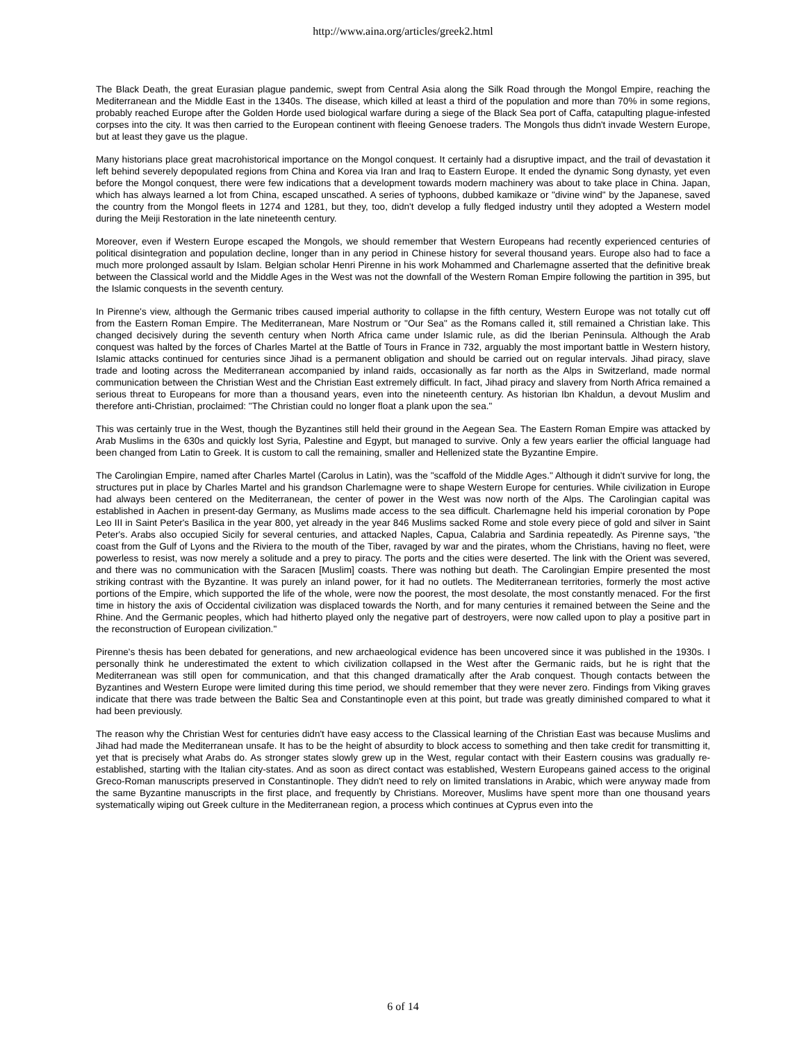http://www.aina.org/articles/greek2.html
The Black Death, the great Eurasian plague pandemic, swept from Central Asia along the Silk Road through the Mongol Empire, reaching the Mediterranean and the Middle East in the 1340s. The disease, which killed at least a third of the population and more than 70% in some regions, probably reached Europe after the Golden Horde used biological warfare during a siege of the Black Sea port of Caffa, catapulting plague-infested corpses into the city. It was then carried to the European continent with fleeing Genoese traders. The Mongols thus didn't invade Western Europe, but at least they gave us the plague.
Many historians place great macrohistorical importance on the Mongol conquest. It certainly had a disruptive impact, and the trail of devastation it left behind severely depopulated regions from China and Korea via Iran and Iraq to Eastern Europe. It ended the dynamic Song dynasty, yet even before the Mongol conquest, there were few indications that a development towards modern machinery was about to take place in China. Japan, which has always learned a lot from China, escaped unscathed. A series of typhoons, dubbed kamikaze or "divine wind" by the Japanese, saved the country from the Mongol fleets in 1274 and 1281, but they, too, didn't develop a fully fledged industry until they adopted a Western model during the Meiji Restoration in the late nineteenth century.
Moreover, even if Western Europe escaped the Mongols, we should remember that Western Europeans had recently experienced centuries of political disintegration and population decline, longer than in any period in Chinese history for several thousand years. Europe also had to face a much more prolonged assault by Islam. Belgian scholar Henri Pirenne in his work Mohammed and Charlemagne asserted that the definitive break between the Classical world and the Middle Ages in the West was not the downfall of the Western Roman Empire following the partition in 395, but the Islamic conquests in the seventh century.
In Pirenne's view, although the Germanic tribes caused imperial authority to collapse in the fifth century, Western Europe was not totally cut off from the Eastern Roman Empire. The Mediterranean, Mare Nostrum or "Our Sea" as the Romans called it, still remained a Christian lake. This changed decisively during the seventh century when North Africa came under Islamic rule, as did the Iberian Peninsula. Although the Arab conquest was halted by the forces of Charles Martel at the Battle of Tours in France in 732, arguably the most important battle in Western history, Islamic attacks continued for centuries since Jihad is a permanent obligation and should be carried out on regular intervals. Jihad piracy, slave trade and looting across the Mediterranean accompanied by inland raids, occasionally as far north as the Alps in Switzerland, made normal communication between the Christian West and the Christian East extremely difficult. In fact, Jihad piracy and slavery from North Africa remained a serious threat to Europeans for more than a thousand years, even into the nineteenth century. As historian Ibn Khaldun, a devout Muslim and therefore anti-Christian, proclaimed: "The Christian could no longer float a plank upon the sea."
This was certainly true in the West, though the Byzantines still held their ground in the Aegean Sea. The Eastern Roman Empire was attacked by Arab Muslims in the 630s and quickly lost Syria, Palestine and Egypt, but managed to survive. Only a few years earlier the official language had been changed from Latin to Greek. It is custom to call the remaining, smaller and Hellenized state the Byzantine Empire.
The Carolingian Empire, named after Charles Martel (Carolus in Latin), was the "scaffold of the Middle Ages." Although it didn't survive for long, the structures put in place by Charles Martel and his grandson Charlemagne were to shape Western Europe for centuries. While civilization in Europe had always been centered on the Mediterranean, the center of power in the West was now north of the Alps. The Carolingian capital was established in Aachen in present-day Germany, as Muslims made access to the sea difficult. Charlemagne held his imperial coronation by Pope Leo III in Saint Peter's Basilica in the year 800, yet already in the year 846 Muslims sacked Rome and stole every piece of gold and silver in Saint Peter's. Arabs also occupied Sicily for several centuries, and attacked Naples, Capua, Calabria and Sardinia repeatedly. As Pirenne says, "the coast from the Gulf of Lyons and the Riviera to the mouth of the Tiber, ravaged by war and the pirates, whom the Christians, having no fleet, were powerless to resist, was now merely a solitude and a prey to piracy. The ports and the cities were deserted. The link with the Orient was severed, and there was no communication with the Saracen [Muslim] coasts. There was nothing but death. The Carolingian Empire presented the most striking contrast with the Byzantine. It was purely an inland power, for it had no outlets. The Mediterranean territories, formerly the most active portions of the Empire, which supported the life of the whole, were now the poorest, the most desolate, the most constantly menaced. For the first time in history the axis of Occidental civilization was displaced towards the North, and for many centuries it remained between the Seine and the Rhine. And the Germanic peoples, which had hitherto played only the negative part of destroyers, were now called upon to play a positive part in the reconstruction of European civilization."
Pirenne's thesis has been debated for generations, and new archaeological evidence has been uncovered since it was published in the 1930s. I personally think he underestimated the extent to which civilization collapsed in the West after the Germanic raids, but he is right that the Mediterranean was still open for communication, and that this changed dramatically after the Arab conquest. Though contacts between the Byzantines and Western Europe were limited during this time period, we should remember that they were never zero. Findings from Viking graves indicate that there was trade between the Baltic Sea and Constantinople even at this point, but trade was greatly diminished compared to what it had been previously.
The reason why the Christian West for centuries didn't have easy access to the Classical learning of the Christian East was because Muslims and Jihad had made the Mediterranean unsafe. It has to be the height of absurdity to block access to something and then take credit for transmitting it, yet that is precisely what Arabs do. As stronger states slowly grew up in the West, regular contact with their Eastern cousins was gradually re-established, starting with the Italian city-states. And as soon as direct contact was established, Western Europeans gained access to the original Greco-Roman manuscripts preserved in Constantinople. They didn't need to rely on limited translations in Arabic, which were anyway made from the same Byzantine manuscripts in the first place, and frequently by Christians. Moreover, Muslims have spent more than one thousand years systematically wiping out Greek culture in the Mediterranean region, a process which continues at Cyprus even into the
6 of 14